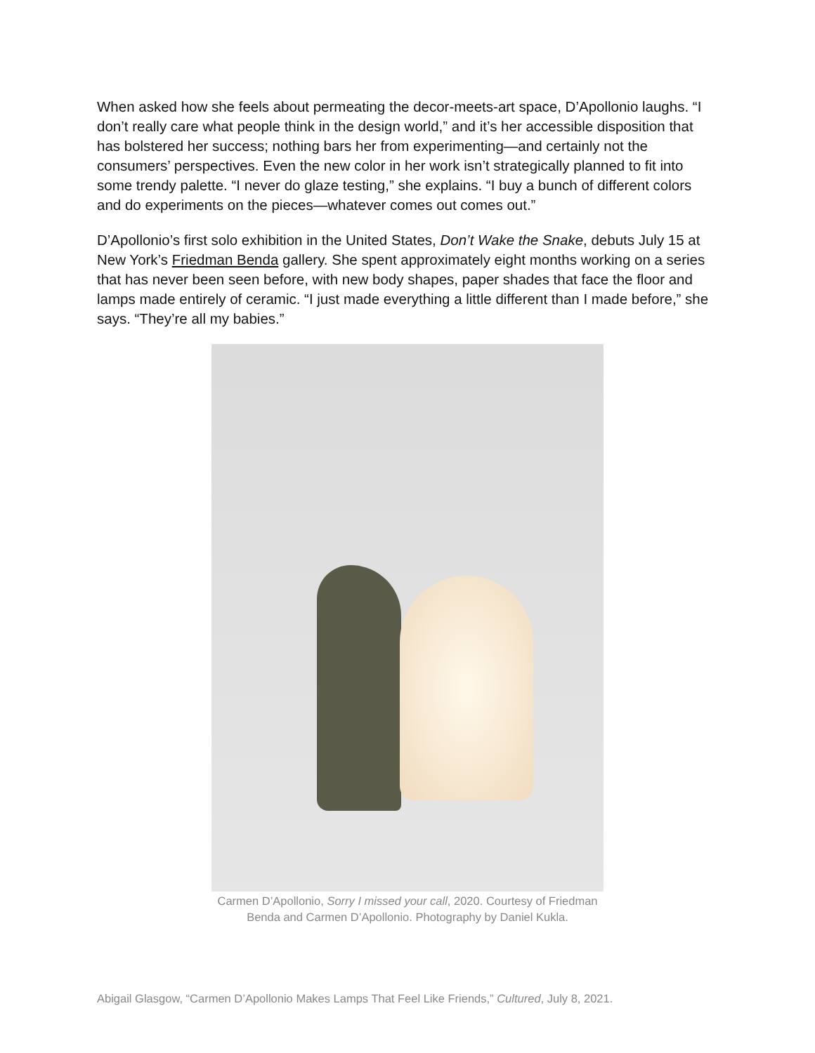When asked how she feels about permeating the decor-meets-art space, D’Apollonio laughs. “I don’t really care what people think in the design world,” and it’s her accessible disposition that has bolstered her success; nothing bars her from experimenting—and certainly not the consumers’ perspectives. Even the new color in her work isn’t strategically planned to fit into some trendy palette. “I never do glaze testing,” she explains. “I buy a bunch of different colors and do experiments on the pieces—whatever comes out comes out.”
D’Apollonio’s first solo exhibition in the United States, Don’t Wake the Snake, debuts July 15 at New York’s Friedman Benda gallery. She spent approximately eight months working on a series that has never been seen before, with new body shapes, paper shades that face the floor and lamps made entirely of ceramic. “I just made everything a little different than I made before,” she says. “They’re all my babies.”
Carmen D’Apollonio, Sorry I missed your call, 2020. Courtesy of Friedman
Benda and Carmen D’Apollonio. Photography by Daniel Kukla.
Abigail Glasgow, “Carmen D’Apollonio Makes Lamps That Feel Like Friends,” Cultured, July 8, 2021.